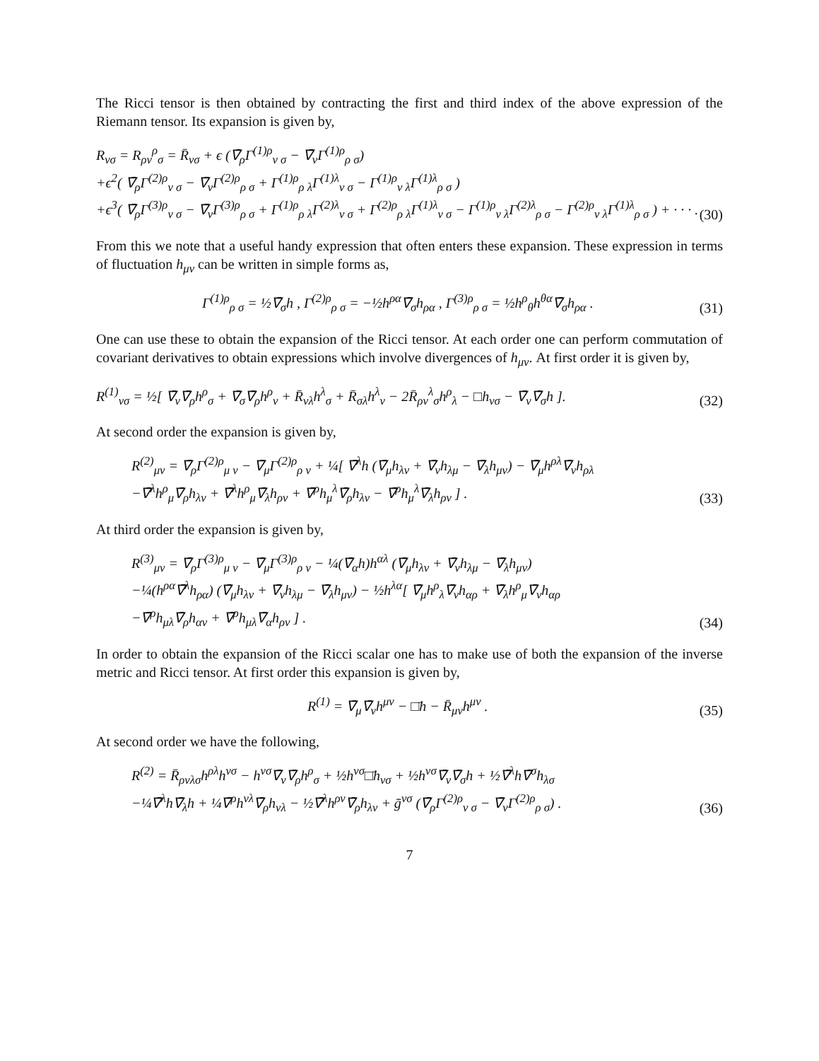The Ricci tensor is then obtained by contracting the first and third index of the above expression of the Riemann tensor. Its expansion is given by,
R<sub>νσ</sub> = R<sub>ρν</sub><sup>ρ</sup><sub>σ</sub> = R̄<sub>νσ</sub> + ϵ (∇̄<sub>ρ</sub>Γ<sup>(1)ρ</sup><sub>ν σ</sub> − ∇̄<sub>ν</sub>Γ<sup>(1)ρ</sup><sub>ρ σ</sub>)
+ϵ<sup>2</sup>( ∇̄<sub>ρ</sub>Γ<sup>(2)ρ</sup><sub>ν σ</sub> − ∇̄<sub>ν</sub>Γ<sup>(2)ρ</sup><sub>ρ σ</sub> + Γ<sup>(1)ρ</sup><sub>ρ λ</sub>Γ<sup>(1)λ</sup><sub>ν σ</sub> − Γ<sup>(1)ρ</sup><sub>ν λ</sub>Γ<sup>(1)λ</sup><sub>ρ σ</sub> )
+ϵ<sup>3</sup>( ∇̄<sub>ρ</sub>Γ<sup>(3)ρ</sup><sub>ν σ</sub> − ∇̄<sub>ν</sub>Γ<sup>(3)ρ</sup><sub>ρ σ</sub> + Γ<sup>(1)ρ</sup><sub>ρ λ</sub>Γ<sup>(2)λ</sup><sub>ν σ</sub> + Γ<sup>(2)ρ</sup><sub>ρ λ</sub>Γ<sup>(1)λ</sup><sub>ν σ</sub> − Γ<sup>(1)ρ</sup><sub>ν λ</sub>Γ<sup>(2)λ</sup><sub>ρ σ</sub> − Γ<sup>(2)ρ</sup><sub>ν λ</sub>Γ<sup>(1)λ</sup><sub>ρ σ</sub> ) + · · · .
(30)
From this we note that a useful handy expression that often enters these expansion. These expression in terms of fluctuation h<sub>μν</sub> can be written in simple forms as,
Γ<sup>(1)ρ</sup><sub>ρ σ</sub> = ½∇̄<sub>σ</sub>h , Γ<sup>(2)ρ</sup><sub>ρ σ</sub> = −½h<sup>ρα</sup>∇̄<sub>σ</sub>h<sub>ρα</sub> , Γ<sup>(3)ρ</sup><sub>ρ σ</sub> = ½h<sup>ρ</sup><sub>θ</sub>h<sup>θα</sup>∇̄<sub>σ</sub>h<sub>ρα</sub> .
(31)
One can use these to obtain the expansion of the Ricci tensor. At each order one can perform commutation of covariant derivatives to obtain expressions which involve divergences of h<sub>μν</sub>. At first order it is given by,
R<sup>(1)</sup><sub>νσ</sub> = ½[ ∇̄<sub>ν</sub>∇̄<sub>ρ</sub>h<sup>ρ</sup><sub>σ</sub> + ∇̄<sub>σ</sub>∇̄<sub>ρ</sub>h<sup>ρ</sup><sub>ν</sub> + R̄<sub>νλ</sub>h<sup>λ</sup><sub>σ</sub> + R̄<sub>σλ</sub>h<sup>λ</sup><sub>ν</sub> − 2R̄<sub>ρν</sub><sup>λ</sup><sub>σ</sub>h<sup>ρ</sup><sub>λ</sub> − □h<sub>νσ</sub> − ∇̄<sub>ν</sub>∇̄<sub>σ</sub>h ].
(32)
At second order the expansion is given by,
R<sup>(2)</sup><sub>μν</sub> = ∇̄<sub>ρ</sub>Γ<sup>(2)ρ</sup><sub>μ ν</sub> − ∇̄<sub>μ</sub>Γ<sup>(2)ρ</sup><sub>ρ ν</sub> + ¼[ ∇̄<sup>λ</sup>h (∇̄<sub>μ</sub>h<sub>λν</sub> + ∇̄<sub>ν</sub>h<sub>λμ</sub> − ∇̄<sub>λ</sub>h<sub>μν</sub>) − ∇̄<sub>μ</sub>h<sup>ρλ</sup>∇̄<sub>ν</sub>h<sub>ρλ</sub>
−∇̄<sup>λ</sup>h<sup>ρ</sup><sub>μ</sub>∇̄<sub>ρ</sub>h<sub>λν</sub> + ∇̄<sup>λ</sup>h<sup>ρ</sup><sub>μ</sub>∇̄<sub>λ</sub>h<sub>ρν</sub> + ∇̄<sup>ρ</sup>h<sub>μ</sub><sup>λ</sup>∇̄<sub>ρ</sub>h<sub>λν</sub> − ∇̄<sup>ρ</sup>h<sub>μ</sub><sup>λ</sup>∇̄<sub>λ</sub>h<sub>ρν</sub> ] .
(33)
At third order the expansion is given by,
R<sup>(3)</sup><sub>μν</sub> = ∇̄<sub>ρ</sub>Γ<sup>(3)ρ</sup><sub>μ ν</sub> − ∇̄<sub>μ</sub>Γ<sup>(3)ρ</sup><sub>ρ ν</sub> − ¼(∇̄<sub>α</sub>h)h<sup>αλ</sup> (∇̄<sub>μ</sub>h<sub>λν</sub> + ∇̄<sub>ν</sub>h<sub>λμ</sub> − ∇̄<sub>λ</sub>h<sub>μν</sub>)
−¼(h<sup>ρα</sup>∇̄<sup>λ</sup>h<sub>ρα</sub>) (∇̄<sub>μ</sub>h<sub>λν</sub> + ∇̄<sub>ν</sub>h<sub>λμ</sub> − ∇̄<sub>λ</sub>h<sub>μν</sub>) − ½h<sup>λα</sup>[ ∇̄<sub>μ</sub>h<sup>ρ</sup><sub>λ</sub>∇̄<sub>ν</sub>h<sub>αρ</sub> + ∇̄<sub>λ</sub>h<sup>ρ</sup><sub>μ</sub>∇̄<sub>ν</sub>h<sub>αρ</sub>
−∇̄<sup>ρ</sup>h<sub>μλ</sub>∇̄<sub>ρ</sub>h<sub>αν</sub> + ∇̄<sup>ρ</sup>h<sub>μλ</sub>∇̄<sub>α</sub>h<sub>ρν</sub> ] .
(34)
In order to obtain the expansion of the Ricci scalar one has to make use of both the expansion of the inverse metric and Ricci tensor. At first order this expansion is given by,
R<sup>(1)</sup> = ∇̄<sub>μ</sub>∇̄<sub>ν</sub>h<sup>μν</sup> − □̄h − R̄<sub>μν</sub>h<sup>μν</sup> .
(35)
At second order we have the following,
R<sup>(2)</sup> = R̄<sub>ρνλσ</sub>h<sup>ρλ</sup>h<sup>νσ</sup> − h<sup>νσ</sup>∇̄<sub>ν</sub>∇̄<sub>ρ</sub>h<sup>ρ</sup><sub>σ</sub> + ½h<sup>νσ</sup>□̄h<sub>νσ</sub> + ½h<sup>νσ</sup>∇̄<sub>ν</sub>∇̄<sub>σ</sub>h + ½∇̄<sup>λ</sup>h∇̄<sup>σ</sup>h<sub>λσ</sub>
−¼∇̄<sup>λ</sup>h∇̄<sub>λ</sub>h + ¼∇̄<sup>ρ</sup>h<sup>νλ</sup>∇̄<sub>ρ</sub>h<sub>νλ</sub> − ½∇̄<sup>λ</sup>h<sup>ρν</sup>∇̄<sub>ρ</sub>h<sub>λν</sub> + ḡ<sup>νσ</sup> (∇̄<sub>ρ</sub>Γ<sup>(2)ρ</sup><sub>ν σ</sub> − ∇̄<sub>ν</sub>Γ<sup>(2)ρ</sup><sub>ρ σ</sub>) .
(36)
7